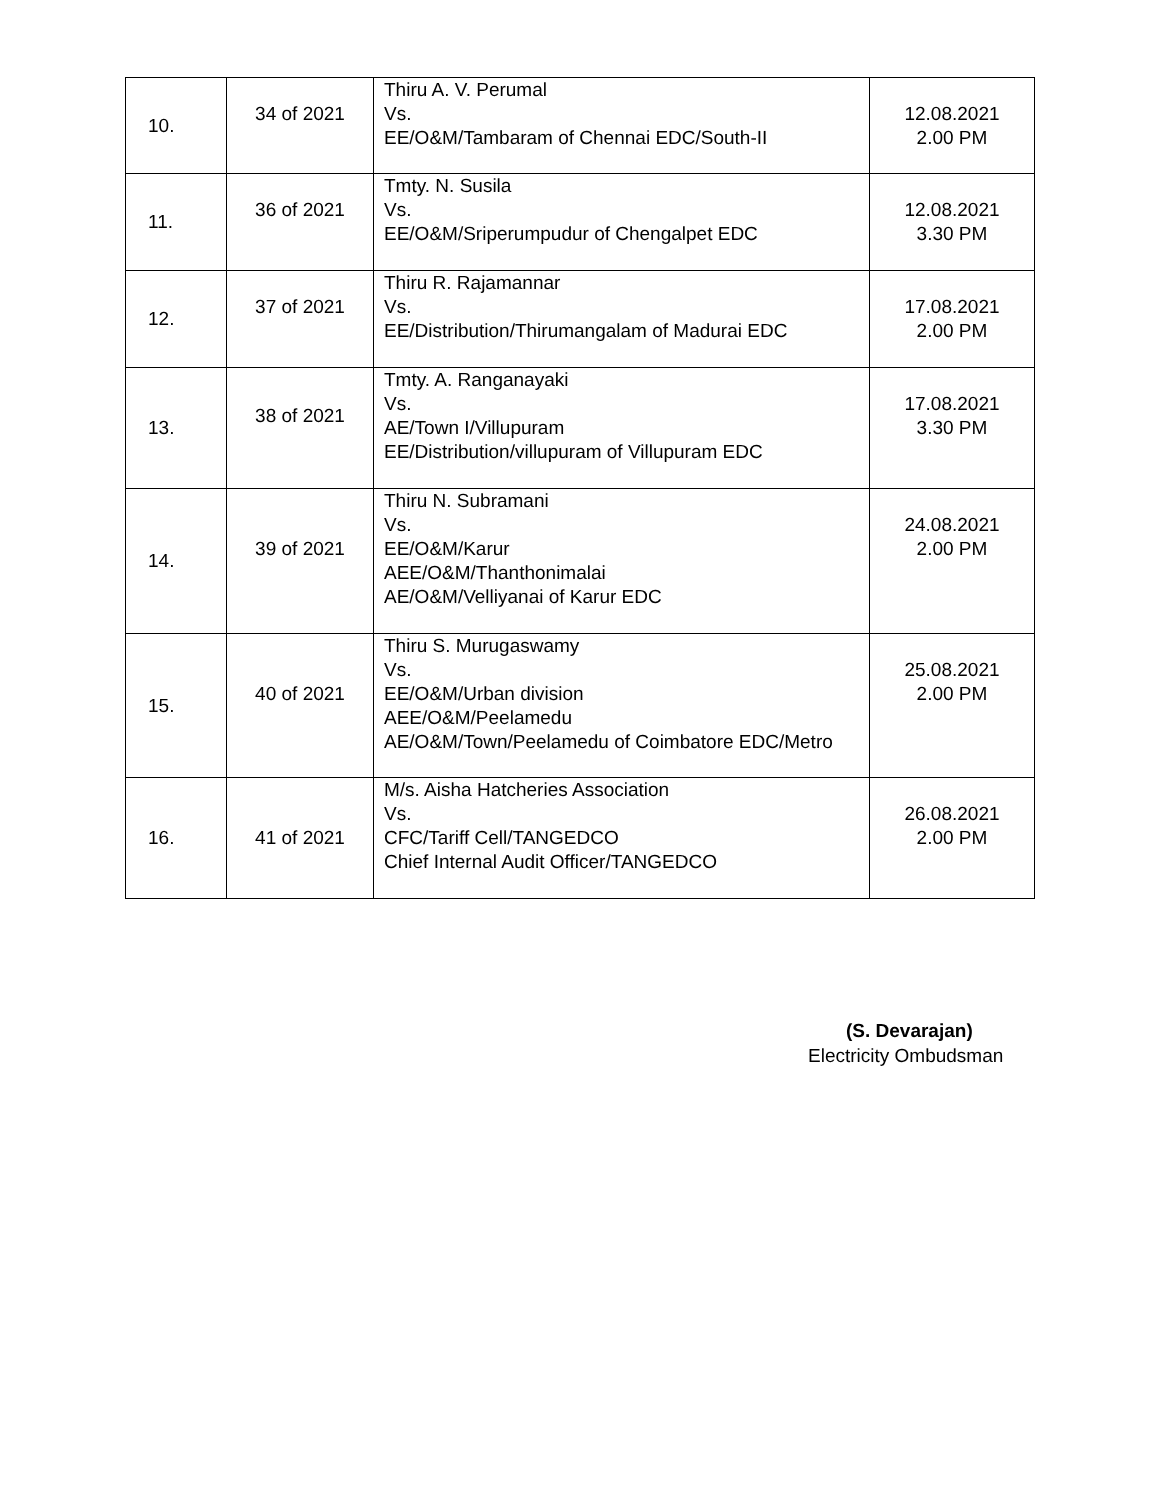| 10. | 34 of 2021 | Thiru A. V. Perumal Vs. EE/O&M/Tambaram of Chennai EDC/South-II | 12.08.2021 2.00 PM |
| 11. | 36 of 2021 | Tmty. N. Susila Vs. EE/O&M/Sriperumpudur of Chengalpet EDC | 12.08.2021 3.30 PM |
| 12. | 37 of 2021 | Thiru R. Rajamannar Vs. EE/Distribution/Thirumangalam of Madurai EDC | 17.08.2021 2.00 PM |
| 13. | 38 of 2021 | Tmty. A. Ranganayaki Vs. AE/Town I/Villupuram EE/Distribution/villupuram of Villupuram EDC | 17.08.2021 3.30 PM |
| 14. | 39 of 2021 | Thiru N. Subramani Vs. EE/O&M/Karur AEE/O&M/Thanthonimalai AE/O&M/Velliyanai of Karur EDC | 24.08.2021 2.00 PM |
| 15. | 40 of 2021 | Thiru S. Murugaswamy Vs. EE/O&M/Urban division AEE/O&M/Peelamedu AE/O&M/Town/Peelamedu of Coimbatore EDC/Metro | 25.08.2021 2.00 PM |
| 16. | 41 of 2021 | M/s. Aisha Hatcheries Association Vs. CFC/Tariff Cell/TANGEDCO Chief Internal Audit Officer/TANGEDCO | 26.08.2021 2.00 PM |
(S. Devarajan)
Electricity Ombudsman